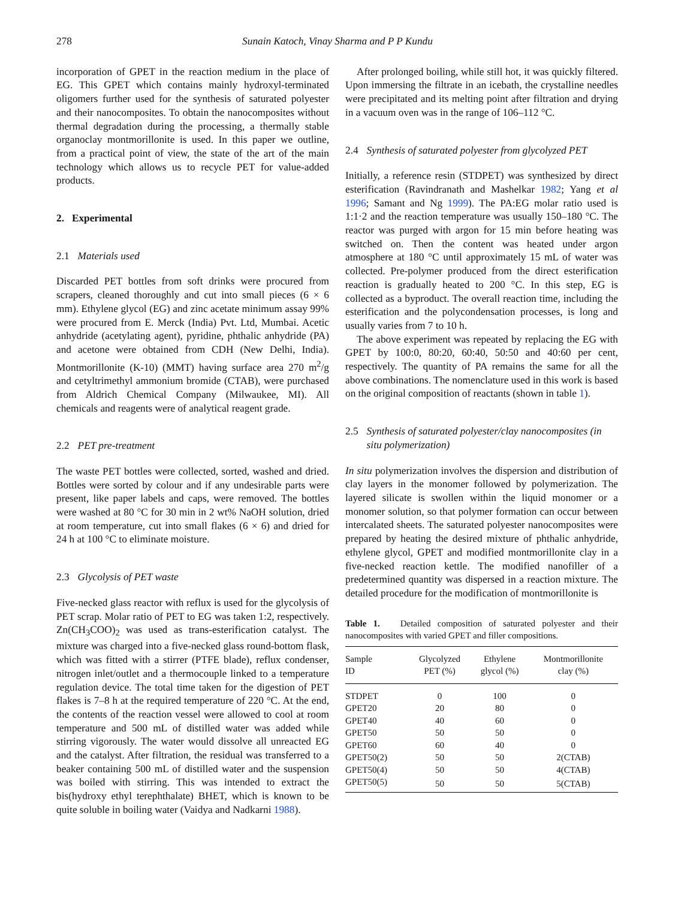278 Sunain Katoch, Vinay Sharma and P P Kundu
incorporation of GPET in the reaction medium in the place of EG. This GPET which contains mainly hydroxyl-terminated oligomers further used for the synthesis of saturated polyester and their nanocomposites. To obtain the nanocomposites without thermal degradation during the processing, a thermally stable organoclay montmorillonite is used. In this paper we outline, from a practical point of view, the state of the art of the main technology which allows us to recycle PET for value-added products.
2. Experimental
2.1 Materials used
Discarded PET bottles from soft drinks were procured from scrapers, cleaned thoroughly and cut into small pieces (6 × 6 mm). Ethylene glycol (EG) and zinc acetate minimum assay 99% were procured from E. Merck (India) Pvt. Ltd, Mumbai. Acetic anhydride (acetylating agent), pyridine, phthalic anhydride (PA) and acetone were obtained from CDH (New Delhi, India). Montmorillonite (K-10) (MMT) having surface area 270 m<sup>2</sup>/g and cetyltrimethyl ammonium bromide (CTAB), were purchased from Aldrich Chemical Company (Milwaukee, MI). All chemicals and reagents were of analytical reagent grade.
2.2 PET pre-treatment
The waste PET bottles were collected, sorted, washed and dried. Bottles were sorted by colour and if any undesirable parts were present, like paper labels and caps, were removed. The bottles were washed at 80 °C for 30 min in 2 wt% NaOH solution, dried at room temperature, cut into small flakes (6 × 6) and dried for 24 h at 100 °C to eliminate moisture.
2.3 Glycolysis of PET waste
Five-necked glass reactor with reflux is used for the glycolysis of PET scrap. Molar ratio of PET to EG was taken 1:2, respectively. Zn(CH<sub>3</sub>COO)<sub>2</sub> was used as trans-esterification catalyst. The mixture was charged into a five-necked glass round-bottom flask, which was fitted with a stirrer (PTFE blade), reflux condenser, nitrogen inlet/outlet and a thermocouple linked to a temperature regulation device. The total time taken for the digestion of PET flakes is 7–8 h at the required temperature of 220 °C. At the end, the contents of the reaction vessel were allowed to cool at room temperature and 500 mL of distilled water was added while stirring vigorously. The water would dissolve all unreacted EG and the catalyst. After filtration, the residual was transferred to a beaker containing 500 mL of distilled water and the suspension was boiled with stirring. This was intended to extract the bis(hydroxy ethyl terephthalate) BHET, which is known to be quite soluble in boiling water (Vaidya and Nadkarni 1988).
After prolonged boiling, while still hot, it was quickly filtered. Upon immersing the filtrate in an icebath, the crystalline needles were precipitated and its melting point after filtration and drying in a vacuum oven was in the range of 106–112 °C.
2.4 Synthesis of saturated polyester from glycolyzed PET
Initially, a reference resin (STDPET) was synthesized by direct esterification (Ravindranath and Mashelkar 1982; Yang et al 1996; Samant and Ng 1999). The PA:EG molar ratio used is 1:1·2 and the reaction temperature was usually 150–180 °C. The reactor was purged with argon for 15 min before heating was switched on. Then the content was heated under argon atmosphere at 180 °C until approximately 15 mL of water was collected. Pre-polymer produced from the direct esterification reaction is gradually heated to 200 °C. In this step, EG is collected as a byproduct. The overall reaction time, including the esterification and the polycondensation processes, is long and usually varies from 7 to 10 h.
The above experiment was repeated by replacing the EG with GPET by 100:0, 80:20, 60:40, 50:50 and 40:60 per cent, respectively. The quantity of PA remains the same for all the above combinations. The nomenclature used in this work is based on the original composition of reactants (shown in table 1).
2.5 Synthesis of saturated polyester/clay nanocomposites (in situ polymerization)
In situ polymerization involves the dispersion and distribution of clay layers in the monomer followed by polymerization. The layered silicate is swollen within the liquid monomer or a monomer solution, so that polymer formation can occur between intercalated sheets. The saturated polyester nanocomposites were prepared by heating the desired mixture of phthalic anhydride, ethylene glycol, GPET and modified montmorillonite clay in a five-necked reaction kettle. The modified nanofiller of a predetermined quantity was dispersed in a reaction mixture. The detailed procedure for the modification of montmorillonite is
Table 1. Detailed composition of saturated polyester and their nanocomposites with varied GPET and filler compositions.
| Sample ID | Glycolyzed PET (%) | Ethylene glycol (%) | Montmorillonite clay (%) |
| --- | --- | --- | --- |
| STDPET | 0 | 100 | 0 |
| GPET20 | 20 | 80 | 0 |
| GPET40 | 40 | 60 | 0 |
| GPET50 | 50 | 50 | 0 |
| GPET60 | 60 | 40 | 0 |
| GPET50(2) | 50 | 50 | 2(CTAB) |
| GPET50(4) | 50 | 50 | 4(CTAB) |
| GPET50(5) | 50 | 50 | 5(CTAB) |